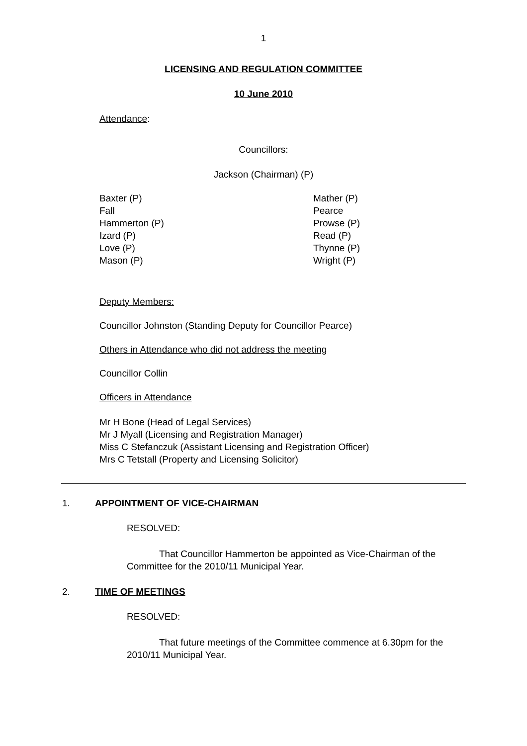1
LICENSING AND REGULATION COMMITTEE
10 June 2010
Attendance:
Councillors:
Jackson (Chairman) (P)
Baxter (P)
Fall
Hammerton (P)
Izard (P)
Love (P)
Mason (P)
Mather (P)
Pearce
Prowse (P)
Read (P)
Thynne (P)
Wright (P)
Deputy Members:
Councillor Johnston (Standing Deputy for Councillor Pearce)
Others in Attendance who did not address the meeting
Councillor Collin
Officers in Attendance
Mr H Bone (Head of Legal Services)
Mr J Myall (Licensing and Registration Manager)
Miss C Stefanczuk (Assistant Licensing and Registration Officer)
Mrs C Tetstall (Property and Licensing Solicitor)
1. APPOINTMENT OF VICE-CHAIRMAN
RESOLVED:
That Councillor Hammerton be appointed as Vice-Chairman of the Committee for the 2010/11 Municipal Year.
2. TIME OF MEETINGS
RESOLVED:
That future meetings of the Committee commence at 6.30pm for the 2010/11 Municipal Year.